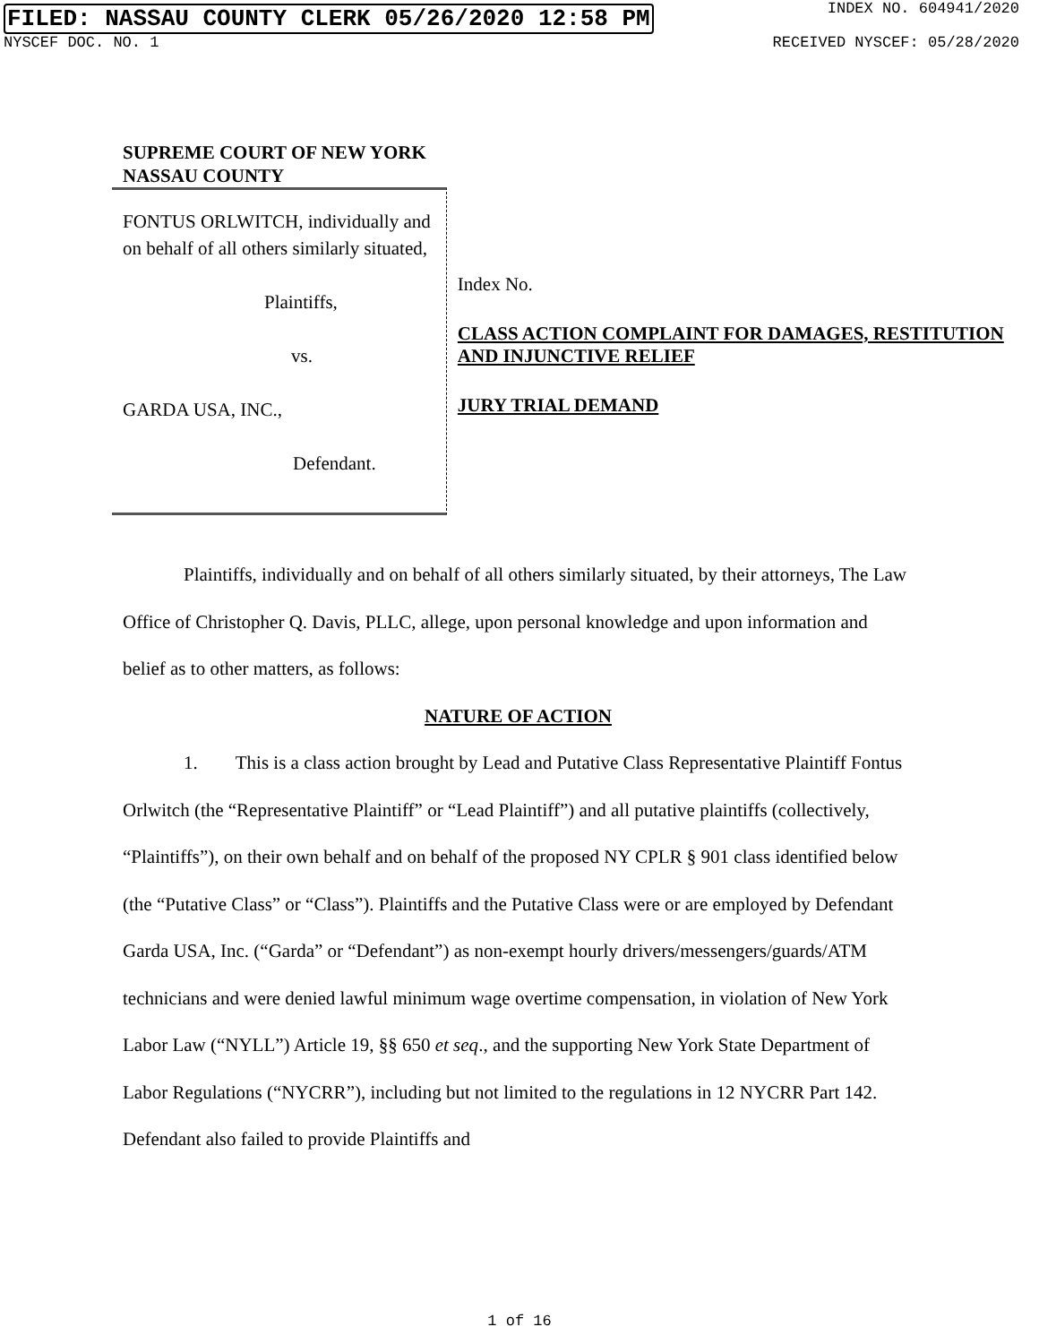FILED: NASSAU COUNTY CLERK 05/26/2020 12:58 PM INDEX NO. 604941/2020
NYSCEF DOC. NO. 1 RECEIVED NYSCEF: 05/28/2020
SUPREME COURT OF NEW YORK
NASSAU COUNTY
FONTUS ORLWITCH, individually and on behalf of all others similarly situated,
Plaintiffs,
vs.
GARDA USA, INC.,
Defendant.
Index No.
CLASS ACTION COMPLAINT FOR DAMAGES, RESTITUTION AND INJUNCTIVE RELIEF
JURY TRIAL DEMAND
Plaintiffs, individually and on behalf of all others similarly situated, by their attorneys, The Law Office of Christopher Q. Davis, PLLC, allege, upon personal knowledge and upon information and belief as to other matters, as follows:
NATURE OF ACTION
1. This is a class action brought by Lead and Putative Class Representative Plaintiff Fontus Orlwitch (the “Representative Plaintiff” or “Lead Plaintiff”) and all putative plaintiffs (collectively, “Plaintiffs”), on their own behalf and on behalf of the proposed NY CPLR § 901 class identified below (the “Putative Class” or “Class”). Plaintiffs and the Putative Class were or are employed by Defendant Garda USA, Inc. (“Garda” or “Defendant”) as non-exempt hourly drivers/messengers/guards/ATM technicians and were denied lawful minimum wage overtime compensation, in violation of New York Labor Law (“NYLL”) Article 19, §§ 650 et seq., and the supporting New York State Department of Labor Regulations (“NYCRR”), including but not limited to the regulations in 12 NYCRR Part 142. Defendant also failed to provide Plaintiffs and
1 of 16